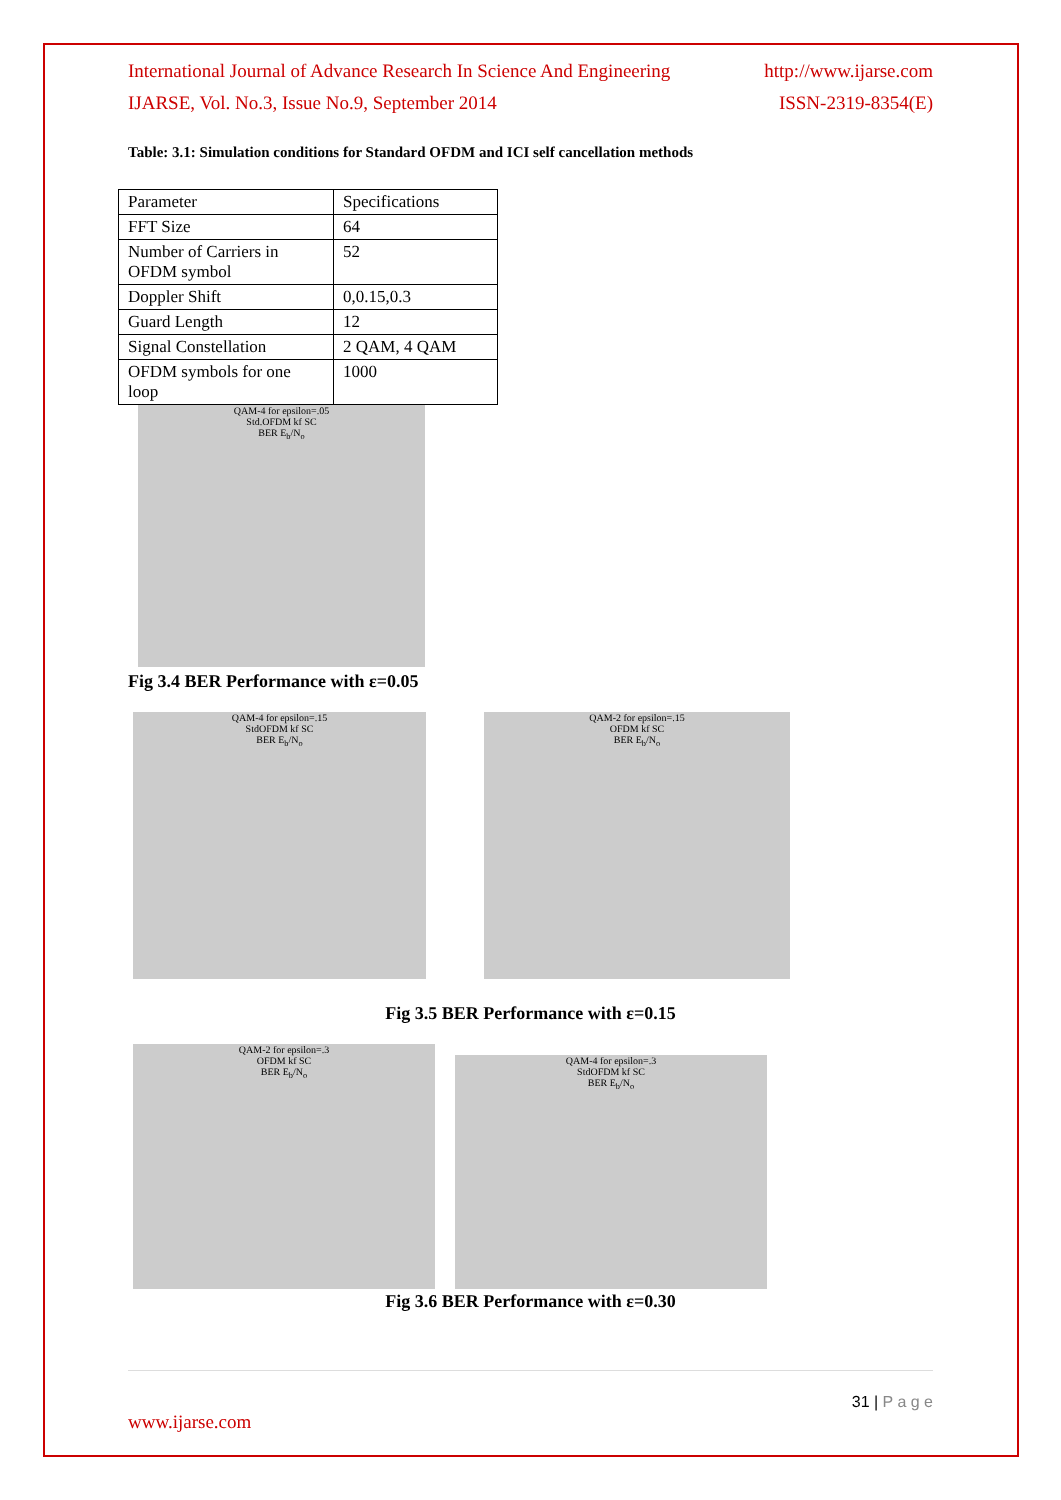International Journal of Advance Research In Science And Engineering http://www.ijarse.com
IJARSE, Vol. No.3, Issue No.9, September 2014 ISSN-2319-8354(E)
Table: 3.1: Simulation conditions for Standard OFDM and ICI self cancellation methods
| Parameter | Specifications |
| FFT Size | 64 |
| Number of Carriers in OFDM symbol | 52 |
| Doppler Shift | 0,0.15,0.3 |
| Guard Length | 12 |
| Signal Constellation | 2 QAM, 4 QAM |
| OFDM symbols for one loop | 1000 |
QAM-4 for epsilon=.05
Std.OFDM kf SC
BER E<sub>b</sub>/N<sub>o</sub>
Fig 3.4 BER Performance with ε=0.05
QAM-4 for epsilon=.15
StdOFDM kf SC
BER E<sub>b</sub>/N<sub>o</sub>
QAM-2 for epsilon=.15
OFDM kf SC
BER E<sub>b</sub>/N<sub>o</sub>
Fig 3.5 BER Performance with ε=0.15
QAM-2 for epsilon=.3
OFDM kf SC
BER E<sub>b</sub>/N<sub>o</sub>
QAM-4 for epsilon=.3
StdOFDM kf SC
BER E<sub>b</sub>/N<sub>o</sub>
Fig 3.6 BER Performance with ε=0.30
31 | P a g e
www.ijarse.com